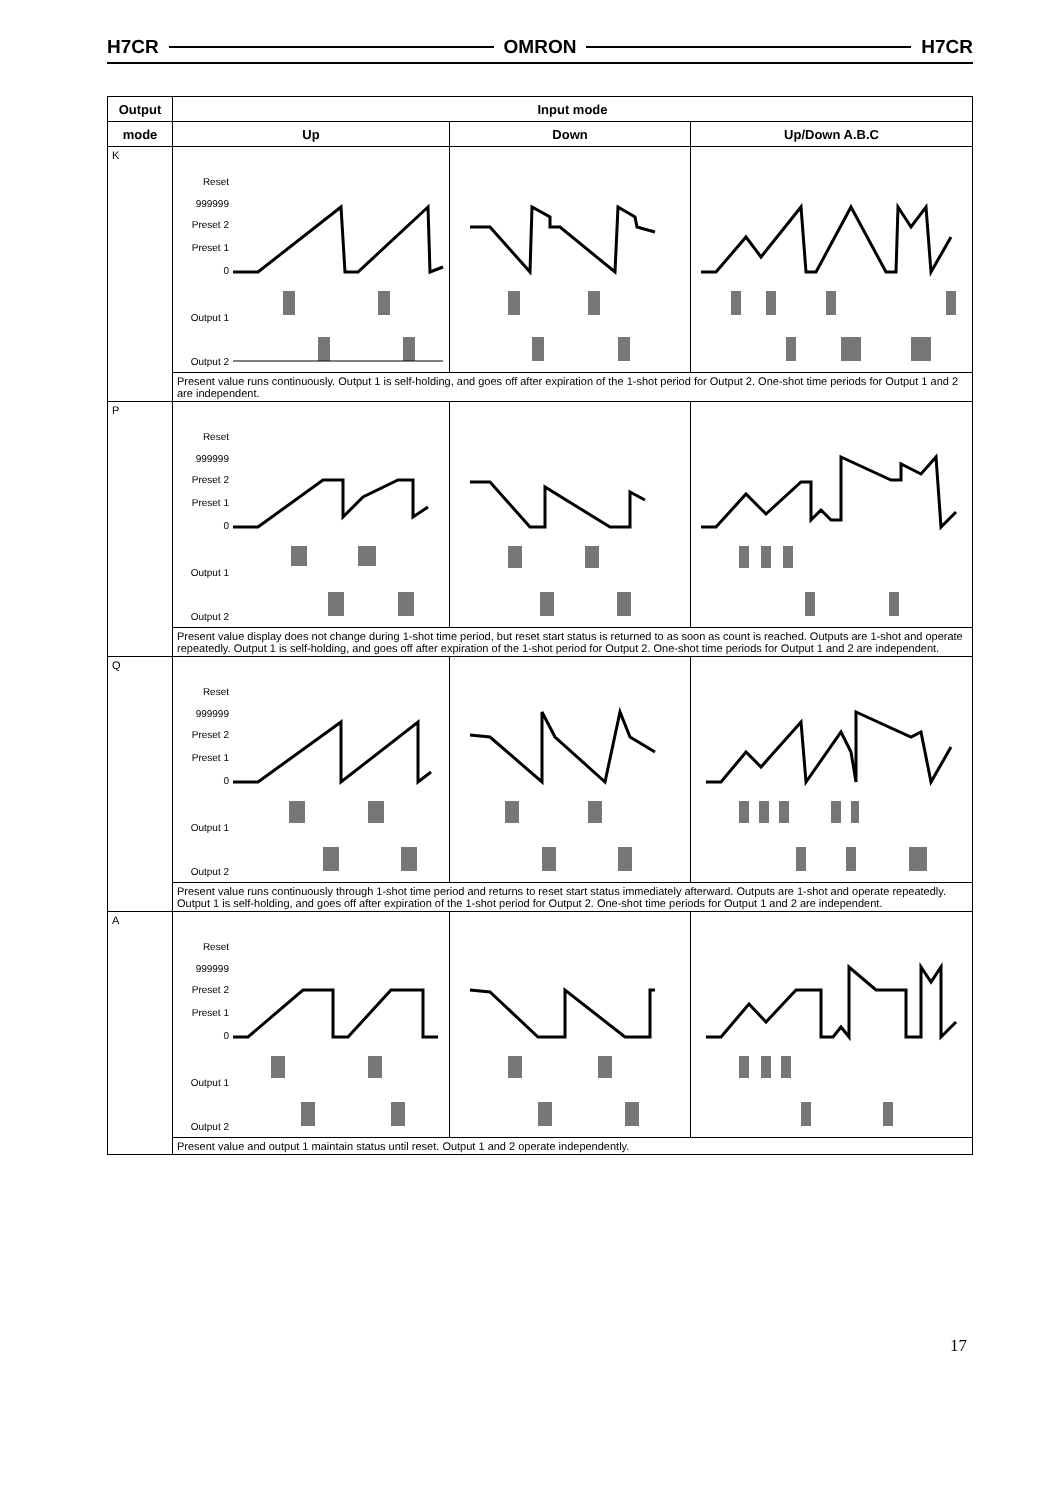H7CR OMRON H7CR
| Output | Input mode | | |
| --- | --- | --- | --- |
| mode | Up | Down | Up/Down A.B.C |
| K | Reset 999999 Preset 2 Preset 1 0 Output 1 Output 2 | | |
| | Present value runs continuously. Output 1 is self-holding, and goes off after expiration of the 1-shot period for Output 2. One-shot time periods for Output 1 and 2 are independent. | | |
| P | Reset 999999 Preset 2 Preset 1 0 Output 1 Output 2 | | |
| | Present value display does not change during 1-shot time period, but reset start status is returned to as soon as count is reached. Outputs are 1-shot and operate repeatedly. Output 1 is self-holding, and goes off after expiration of the 1-shot period for Output 2. One-shot time periods for Output 1 and 2 are independent. | | |
| Q | Reset 999999 Preset 2 Preset 1 0 Output 1 Output 2 | | |
| | Present value runs continuously through 1-shot time period and returns to reset start status immediately afterward. Outputs are 1-shot and operate repeatedly. Output 1 is self-holding, and goes off after expiration of the 1-shot period for Output 2. One-shot time periods for Output 1 and 2 are independent. | | |
| A | Reset 999999 Preset 2 Preset 1 0 Output 1 Output 2 | | |
| | Present value and output 1 maintain status until reset. Output 1 and 2 operate independently. | | |
17